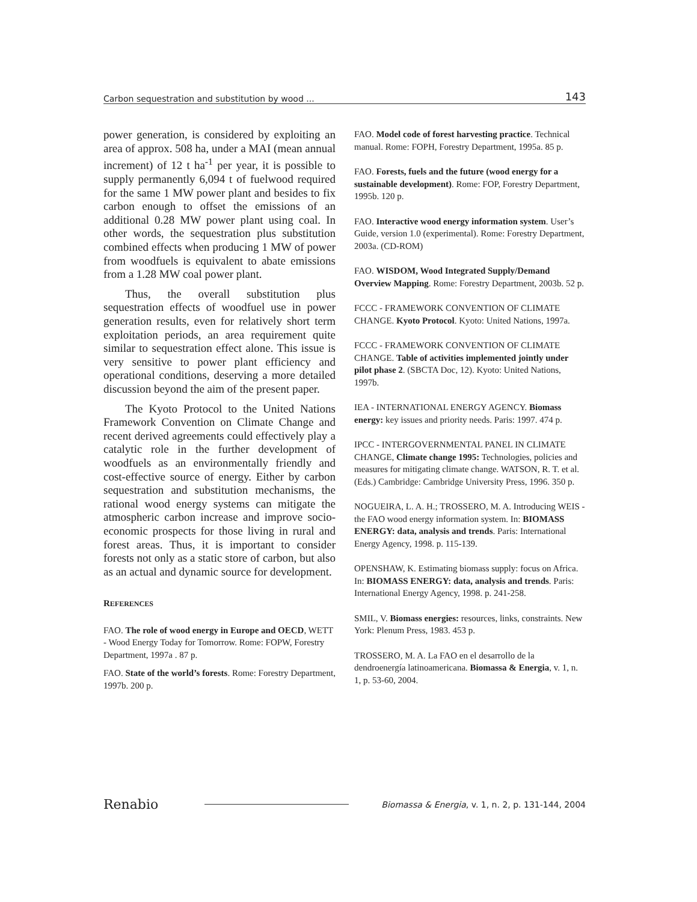Carbon sequestration and substitution by wood ... 143
power generation, is considered by exploiting an area of approx. 508 ha, under a MAI (mean annual increment) of 12 t ha<sup>-1</sup> per year, it is possible to supply permanently 6,094 t of fuelwood required for the same 1 MW power plant and besides to fix carbon enough to offset the emissions of an additional 0.28 MW power plant using coal. In other words, the sequestration plus substitution combined effects when producing 1 MW of power from woodfuels is equivalent to abate emissions from a 1.28 MW coal power plant.
Thus, the overall substitution plus sequestration effects of woodfuel use in power generation results, even for relatively short term exploitation periods, an area requirement quite similar to sequestration effect alone. This issue is very sensitive to power plant efficiency and operational conditions, deserving a more detailed discussion beyond the aim of the present paper.
The Kyoto Protocol to the United Nations Framework Convention on Climate Change and recent derived agreements could effectively play a catalytic role in the further development of woodfuels as an environmentally friendly and cost-effective source of energy. Either by carbon sequestration and substitution mechanisms, the rational wood energy systems can mitigate the atmospheric carbon increase and improve socio-economic prospects for those living in rural and forest areas. Thus, it is important to consider forests not only as a static store of carbon, but also as an actual and dynamic source for development.
REFERENCES
FAO. The role of wood energy in Europe and OECD, WETT - Wood Energy Today for Tomorrow. Rome: FOPW, Forestry Department, 1997a . 87 p.
FAO. State of the world’s forests. Rome: Forestry Department, 1997b. 200 p.
FAO. Model code of forest harvesting practice. Technical manual. Rome: FOPH, Forestry Department, 1995a. 85 p.
FAO. Forests, fuels and the future (wood energy for a sustainable development). Rome: FOP, Forestry Department, 1995b. 120 p.
FAO. Interactive wood energy information system. User’s Guide, version 1.0 (experimental). Rome: Forestry Department, 2003a. (CD-ROM)
FAO. WISDOM, Wood Integrated Supply/Demand Overview Mapping. Rome: Forestry Department, 2003b. 52 p.
FCCC - FRAMEWORK CONVENTION OF CLIMATE CHANGE. Kyoto Protocol. Kyoto: United Nations, 1997a.
FCCC - FRAMEWORK CONVENTION OF CLIMATE CHANGE. Table of activities implemented jointly under pilot phase 2. (SBCTA Doc, 12). Kyoto: United Nations, 1997b.
IEA - INTERNATIONAL ENERGY AGENCY. Biomass energy: key issues and priority needs. Paris: 1997. 474 p.
IPCC - INTERGOVERNMENTAL PANEL IN CLIMATE CHANGE, Climate change 1995: Technologies, policies and measures for mitigating climate change. WATSON, R. T. et al. (Eds.) Cambridge: Cambridge University Press, 1996. 350 p.
NOGUEIRA, L. A. H.; TROSSERO, M. A. Introducing WEIS - the FAO wood energy information system. In: BIOMASS ENERGY: data, analysis and trends. Paris: International Energy Agency, 1998. p. 115-139.
OPENSHAW, K. Estimating biomass supply: focus on Africa. In: BIOMASS ENERGY: data, analysis and trends. Paris: International Energy Agency, 1998. p. 241-258.
SMIL, V. Biomass energies: resources, links, constraints. New York: Plenum Press, 1983. 453 p.
TROSSERO, M. A. La FAO en el desarrollo de la dendroenergía latinoamericana. Biomassa & Energia, v. 1, n. 1, p. 53-60, 2004.
Renabio Biomassa & Energia, v. 1, n. 2, p. 131-144, 2004